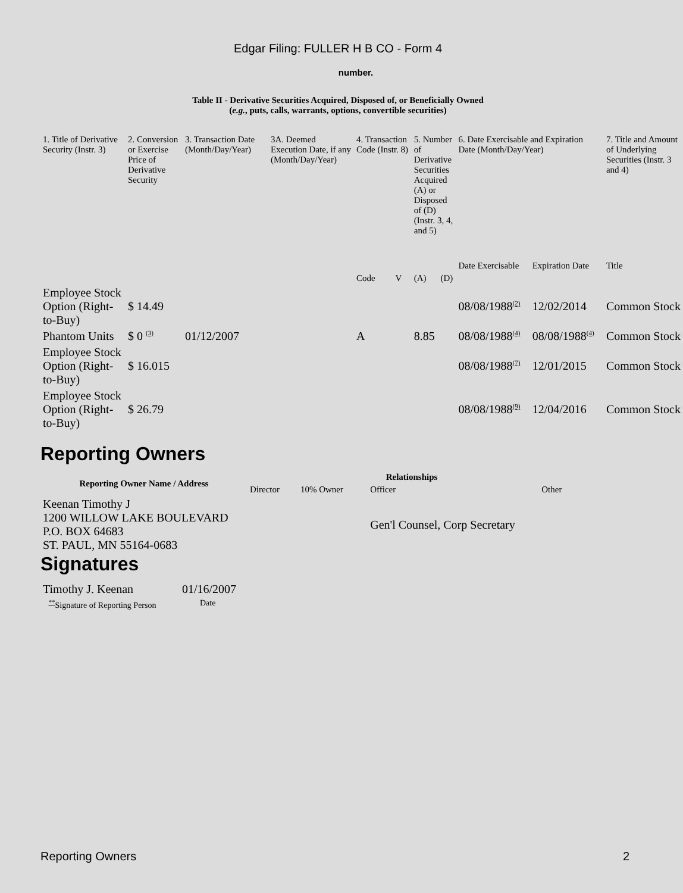Edgar Filing: FULLER H B CO - Form 4
number.
Table II - Derivative Securities Acquired, Disposed of, or Beneficially Owned
(e.g., puts, calls, warrants, options, convertible securities)
| 1. Title of Derivative Security (Instr. 3) | 2. Conversion or Exercise Price of Derivative Security | 3. Transaction Date (Month/Day/Year) | 3A. Deemed Execution Date, if any (Month/Day/Year) | 4. Transaction Code (Instr. 8) | | 5. Number of Derivative Securities Acquired (A) or Disposed of (D) (Instr. 3, 4, and 5) | | 6. Date Exercisable and Expiration Date (Month/Day/Year) | | 7. Title and Amount of Underlying Securities (Instr. 3 and 4) |
| --- | --- | --- | --- | --- | --- | --- | --- | --- | --- | --- |
| | | | | | | | | Date Exercisable | Expiration Date | Title |
| | | | | Code | V | (A) | (D) | | | |
| Employee Stock Option (Right-to-Buy) | $ 14.49 | | | | | | | 08/08/1988<sup>(2)</sup> | 12/02/2014 | Common Stock |
| Phantom Units | $ 0 <sup>(3)</sup> | 01/12/2007 | | A | | 8.85 | | 08/08/1988<sup>(4)</sup> | 08/08/1988<sup>(4)</sup> | Common Stock |
| Employee Stock Option (Right-to-Buy) | $ 16.015 | | | | | | | 08/08/1988<sup>(7)</sup> | 12/01/2015 | Common Stock |
| Employee Stock Option (Right-to-Buy) | $ 26.79 | | | | | | | 08/08/1988<sup>(9)</sup> | 12/04/2016 | Common Stock |
Reporting Owners
| Reporting Owner Name / Address | Relationships | | | |
| --- | --- | --- | --- | --- |
| | Director | 10% Owner | Officer | Other |
| Keenan Timothy J 1200 WILLOW LAKE BOULEVARD P.O. BOX 64683 ST. PAUL, MN 55164-0683 | | | Gen'l Counsel, Corp Secretary | |
Signatures
| Timothy J. Keenan | 01/16/2007 |
| <sup>**</sup> Signature of Reporting Person | Date |
Reporting Owners 2